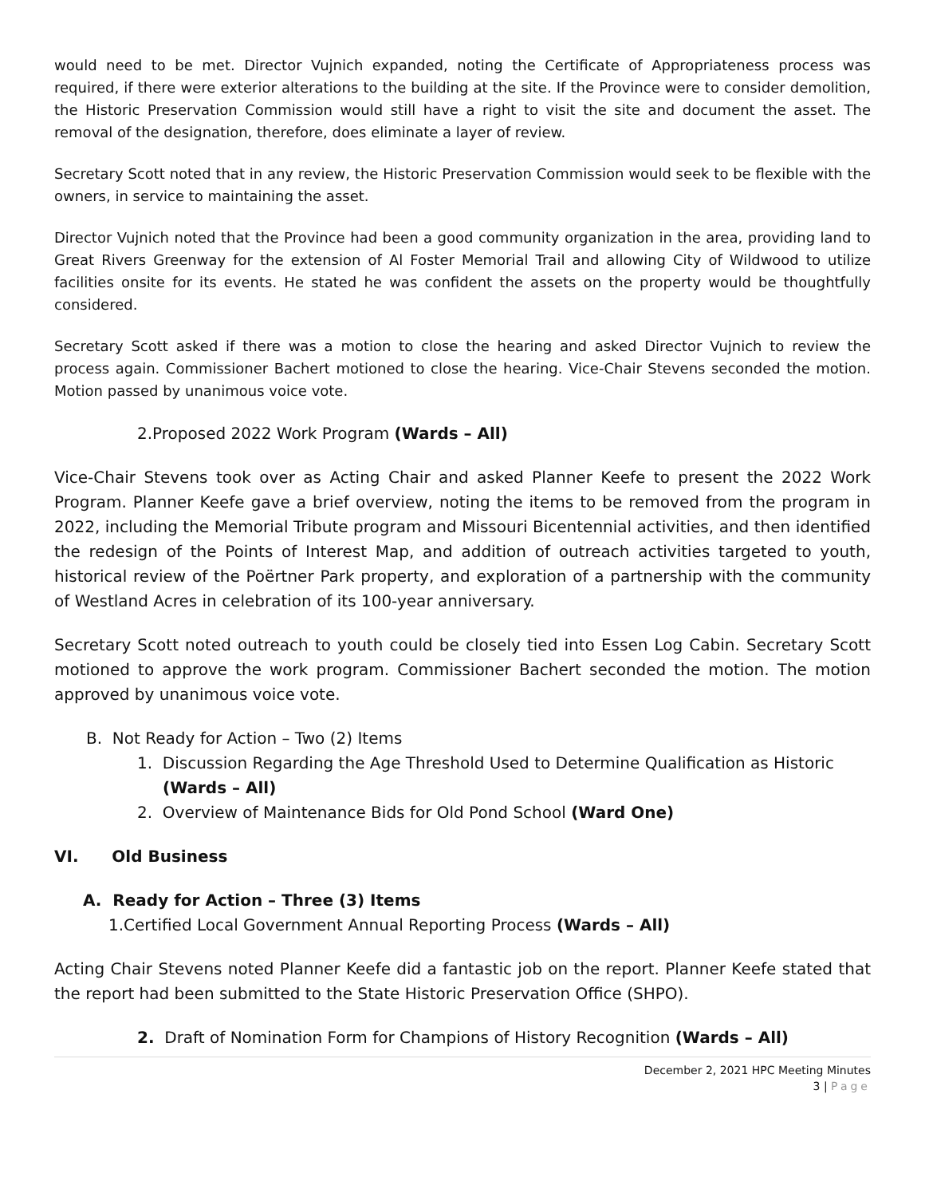would need to be met. Director Vujnich expanded, noting the Certificate of Appropriateness process was required, if there were exterior alterations to the building at the site. If the Province were to consider demolition, the Historic Preservation Commission would still have a right to visit the site and document the asset. The removal of the designation, therefore, does eliminate a layer of review.
Secretary Scott noted that in any review, the Historic Preservation Commission would seek to be flexible with the owners, in service to maintaining the asset.
Director Vujnich noted that the Province had been a good community organization in the area, providing land to Great Rivers Greenway for the extension of Al Foster Memorial Trail and allowing City of Wildwood to utilize facilities onsite for its events. He stated he was confident the assets on the property would be thoughtfully considered.
Secretary Scott asked if there was a motion to close the hearing and asked Director Vujnich to review the process again. Commissioner Bachert motioned to close the hearing. Vice-Chair Stevens seconded the motion. Motion passed by unanimous voice vote.
2.Proposed 2022 Work Program (Wards – All)
Vice-Chair Stevens took over as Acting Chair and asked Planner Keefe to present the 2022 Work Program. Planner Keefe gave a brief overview, noting the items to be removed from the program in 2022, including the Memorial Tribute program and Missouri Bicentennial activities, and then identified the redesign of the Points of Interest Map, and addition of outreach activities targeted to youth, historical review of the Poërtner Park property, and exploration of a partnership with the community of Westland Acres in celebration of its 100-year anniversary.
Secretary Scott noted outreach to youth could be closely tied into Essen Log Cabin. Secretary Scott motioned to approve the work program. Commissioner Bachert seconded the motion. The motion approved by unanimous voice vote.
B. Not Ready for Action – Two (2) Items
1. Discussion Regarding the Age Threshold Used to Determine Qualification as Historic (Wards – All)
2. Overview of Maintenance Bids for Old Pond School (Ward One)
VI. Old Business
A. Ready for Action – Three (3) Items
1.Certified Local Government Annual Reporting Process (Wards – All)
Acting Chair Stevens noted Planner Keefe did a fantastic job on the report. Planner Keefe stated that the report had been submitted to the State Historic Preservation Office (SHPO).
2. Draft of Nomination Form for Champions of History Recognition (Wards – All)
December 2, 2021 HPC Meeting Minutes
3 | Page